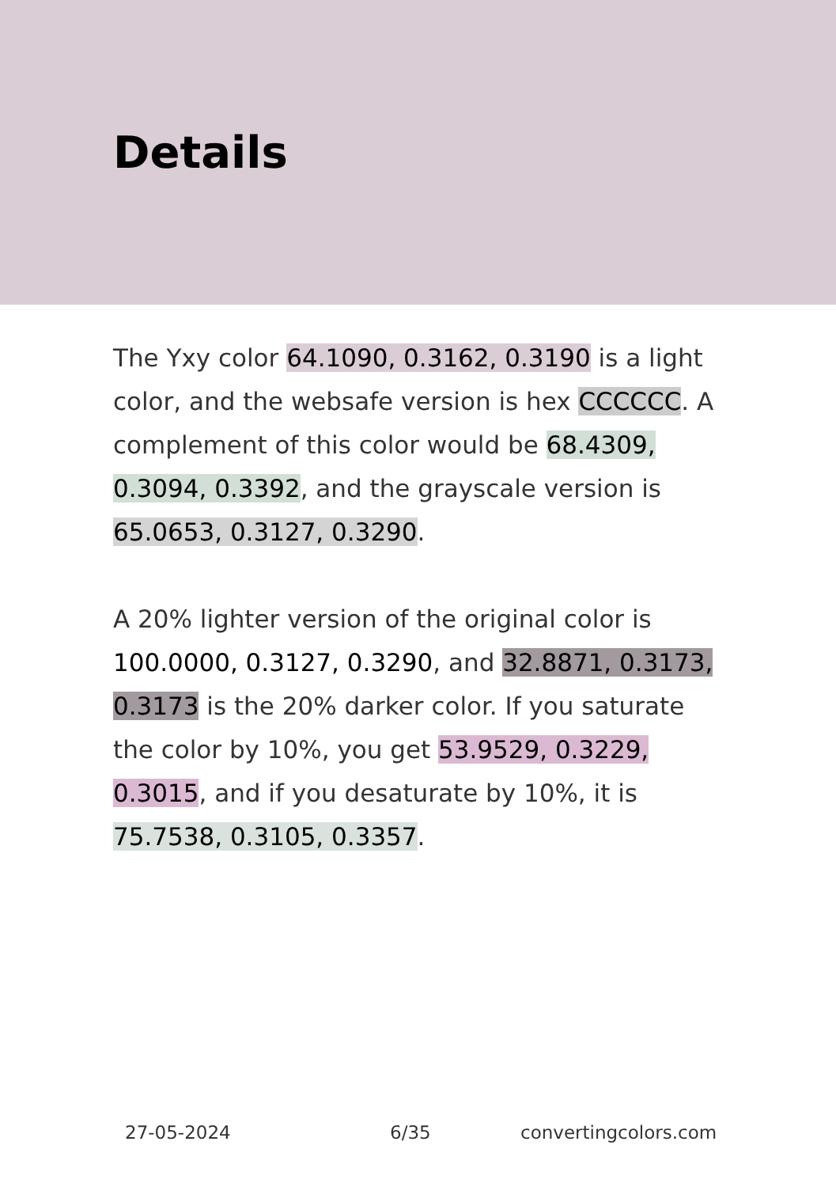Details
The Yxy color 64.1090, 0.3162, 0.3190 is a light color, and the websafe version is hex CCCCCC. A complement of this color would be 68.4309, 0.3094, 0.3392, and the grayscale version is 65.0653, 0.3127, 0.3290.
A 20% lighter version of the original color is 100.0000, 0.3127, 0.3290, and 32.8871, 0.3173, 0.3173 is the 20% darker color. If you saturate the color by 10%, you get 53.9529, 0.3229, 0.3015, and if you desaturate by 10%, it is 75.7538, 0.3105, 0.3357.
27-05-2024 6/35 convertingcolors.com